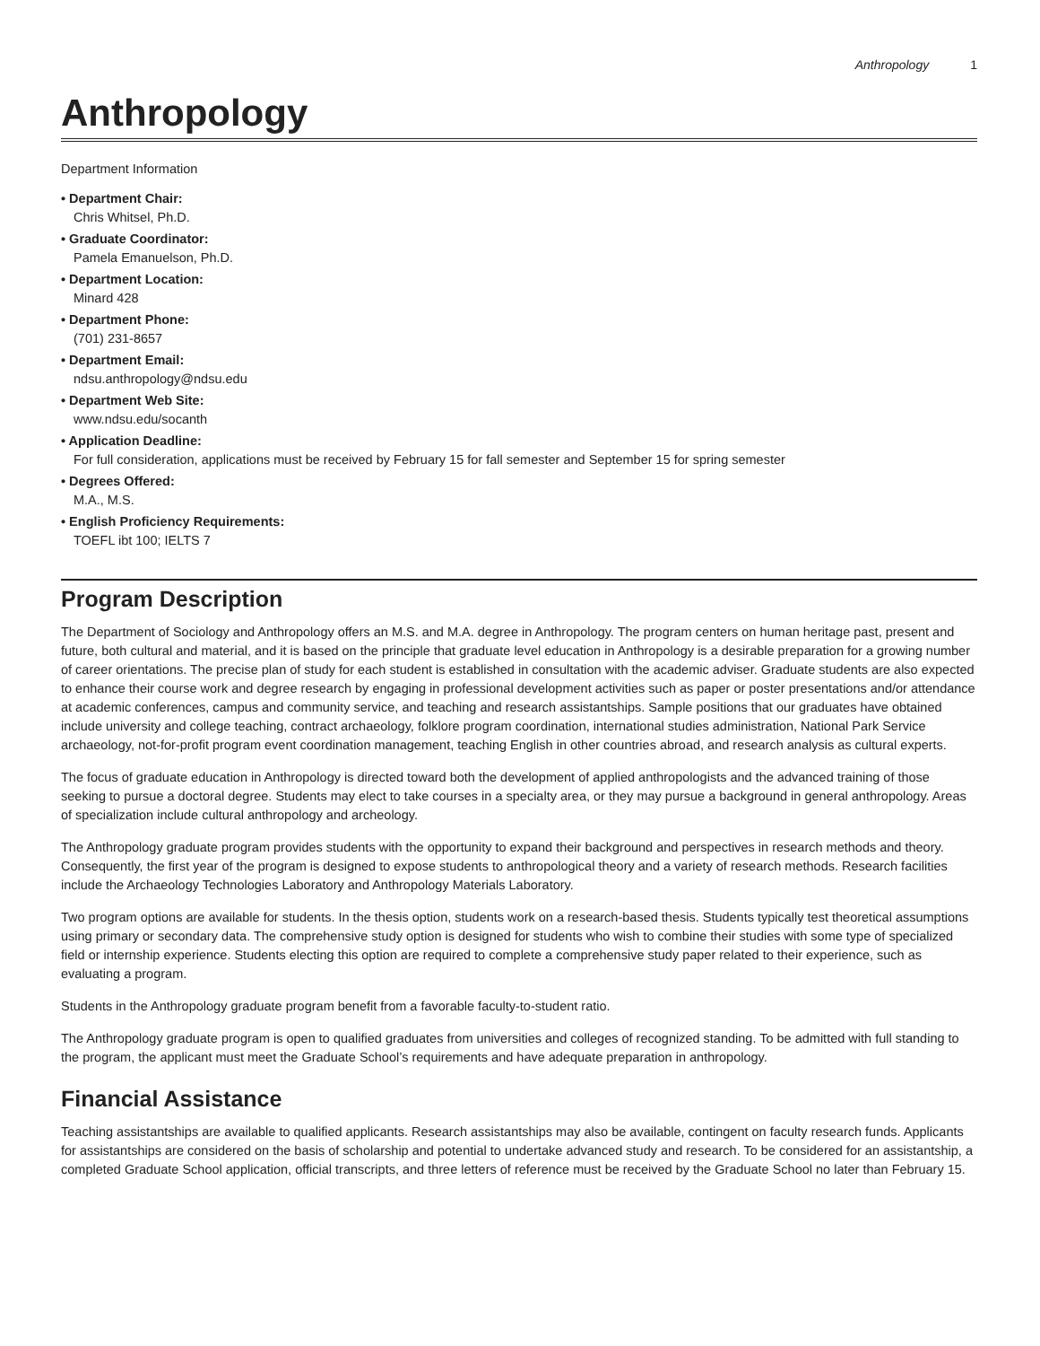Anthropology 1
Anthropology
Department Information
• Department Chair:
Chris Whitsel, Ph.D.
• Graduate Coordinator:
Pamela Emanuelson, Ph.D.
• Department Location:
Minard 428
• Department Phone:
(701) 231-8657
• Department Email:
ndsu.anthropology@ndsu.edu
• Department Web Site:
www.ndsu.edu/socanth
• Application Deadline:
For full consideration, applications must be received by February 15 for fall semester and September 15 for spring semester
• Degrees Offered:
M.A., M.S.
• English Proficiency Requirements:
TOEFL ibt 100; IELTS 7
Program Description
The Department of Sociology and Anthropology offers an M.S. and M.A. degree in Anthropology. The program centers on human heritage past, present and future, both cultural and material, and it is based on the principle that graduate level education in Anthropology is a desirable preparation for a growing number of career orientations. The precise plan of study for each student is established in consultation with the academic adviser. Graduate students are also expected to enhance their course work and degree research by engaging in professional development activities such as paper or poster presentations and/or attendance at academic conferences, campus and community service, and teaching and research assistantships. Sample positions that our graduates have obtained include university and college teaching, contract archaeology, folklore program coordination, international studies administration, National Park Service archaeology, not-for-profit program event coordination management, teaching English in other countries abroad, and research analysis as cultural experts.
The focus of graduate education in Anthropology is directed toward both the development of applied anthropologists and the advanced training of those seeking to pursue a doctoral degree. Students may elect to take courses in a specialty area, or they may pursue a background in general anthropology. Areas of specialization include cultural anthropology and archeology.
The Anthropology graduate program provides students with the opportunity to expand their background and perspectives in research methods and theory. Consequently, the first year of the program is designed to expose students to anthropological theory and a variety of research methods. Research facilities include the Archaeology Technologies Laboratory and Anthropology Materials Laboratory.
Two program options are available for students. In the thesis option, students work on a research-based thesis. Students typically test theoretical assumptions using primary or secondary data. The comprehensive study option is designed for students who wish to combine their studies with some type of specialized field or internship experience. Students electing this option are required to complete a comprehensive study paper related to their experience, such as evaluating a program.
Students in the Anthropology graduate program benefit from a favorable faculty-to-student ratio.
The Anthropology graduate program is open to qualified graduates from universities and colleges of recognized standing. To be admitted with full standing to the program, the applicant must meet the Graduate School’s requirements and have adequate preparation in anthropology.
Financial Assistance
Teaching assistantships are available to qualified applicants. Research assistantships may also be available, contingent on faculty research funds. Applicants for assistantships are considered on the basis of scholarship and potential to undertake advanced study and research. To be considered for an assistantship, a completed Graduate School application, official transcripts, and three letters of reference must be received by the Graduate School no later than February 15.